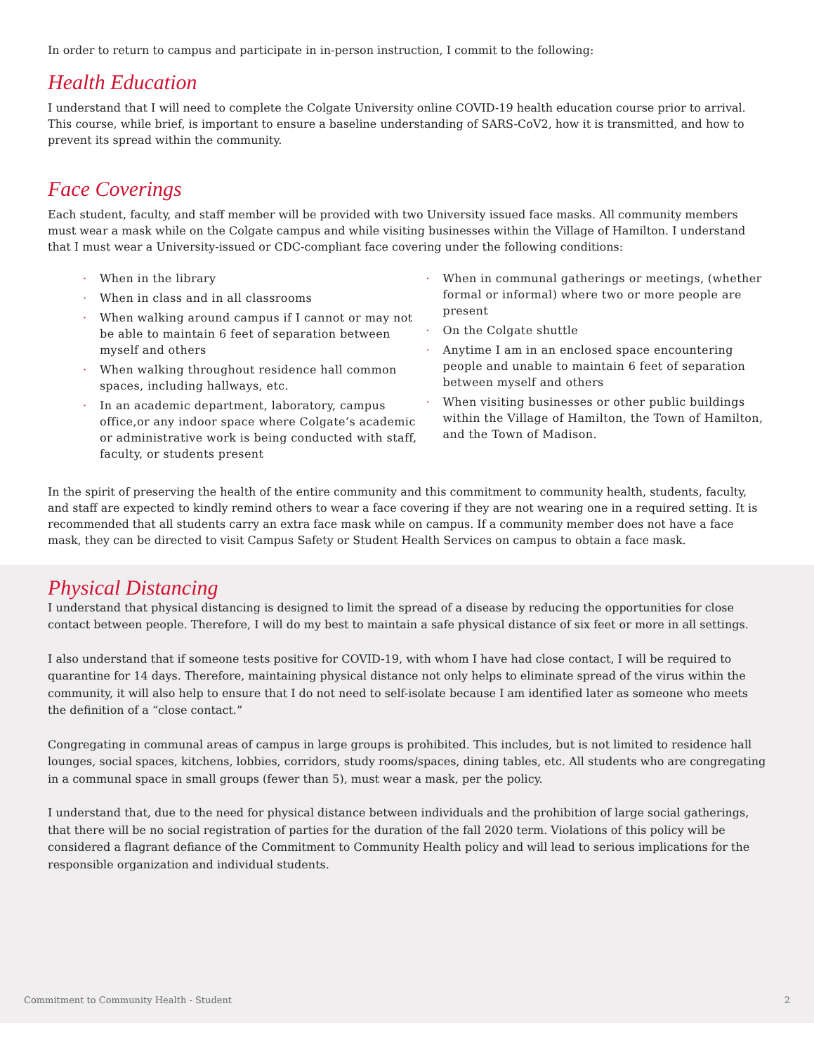In order to return to campus and participate in in-person instruction, I commit to the following:
Health Education
I understand that I will need to complete the Colgate University online COVID-19 health education course prior to arrival. This course, while brief, is important to ensure a baseline understanding of SARS-CoV2, how it is transmitted, and how to prevent its spread within the community.
Face Coverings
Each student, faculty, and staff member will be provided with two University issued face masks. All community members must wear a mask while on the Colgate campus and while visiting businesses within the Village of Hamilton. I understand that I must wear a University-issued or CDC-compliant face covering under the following conditions:
· When in the library
· When in class and in all classrooms
· When walking around campus if I cannot or may not be able to maintain 6 feet of separation between myself and others
· When walking throughout residence hall common spaces, including hallways, etc.
· In an academic department, laboratory, campus office,or any indoor space where Colgate’s academic or administrative work is being conducted with staff, faculty, or students present
· When in communal gatherings or meetings, (whether formal or informal) where two or more people are present
· On the Colgate shuttle
· Anytime I am in an enclosed space encountering people and unable to maintain 6 feet of separation between myself and others
· When visiting businesses or other public buildings within the Village of Hamilton, the Town of Hamilton, and the Town of Madison.
In the spirit of preserving the health of the entire community and this commitment to community health, students, faculty, and staff are expected to kindly remind others to wear a face covering if they are not wearing one in a required setting. It is recommended that all students carry an extra face mask while on campus. If a community member does not have a face mask, they can be directed to visit Campus Safety or Student Health Services on campus to obtain a face mask.
Physical Distancing
I understand that physical distancing is designed to limit the spread of a disease by reducing the opportunities for close contact between people. Therefore, I will do my best to maintain a safe physical distance of six feet or more in all settings.
I also understand that if someone tests positive for COVID-19, with whom I have had close contact, I will be required to quarantine for 14 days. Therefore, maintaining physical distance not only helps to eliminate spread of the virus within the community, it will also help to ensure that I do not need to self-isolate because I am identified later as someone who meets the definition of a “close contact.”
Congregating in communal areas of campus in large groups is prohibited. This includes, but is not limited to residence hall lounges, social spaces, kitchens, lobbies, corridors, study rooms/spaces, dining tables, etc. All students who are congregating in a communal space in small groups (fewer than 5), must wear a mask, per the policy.
I understand that, due to the need for physical distance between individuals and the prohibition of large social gatherings, that there will be no social registration of parties for the duration of the fall 2020 term. Violations of this policy will be considered a flagrant defiance of the Commitment to Community Health policy and will lead to serious implications for the responsible organization and individual students.
Commitment to Community Health - Student 2